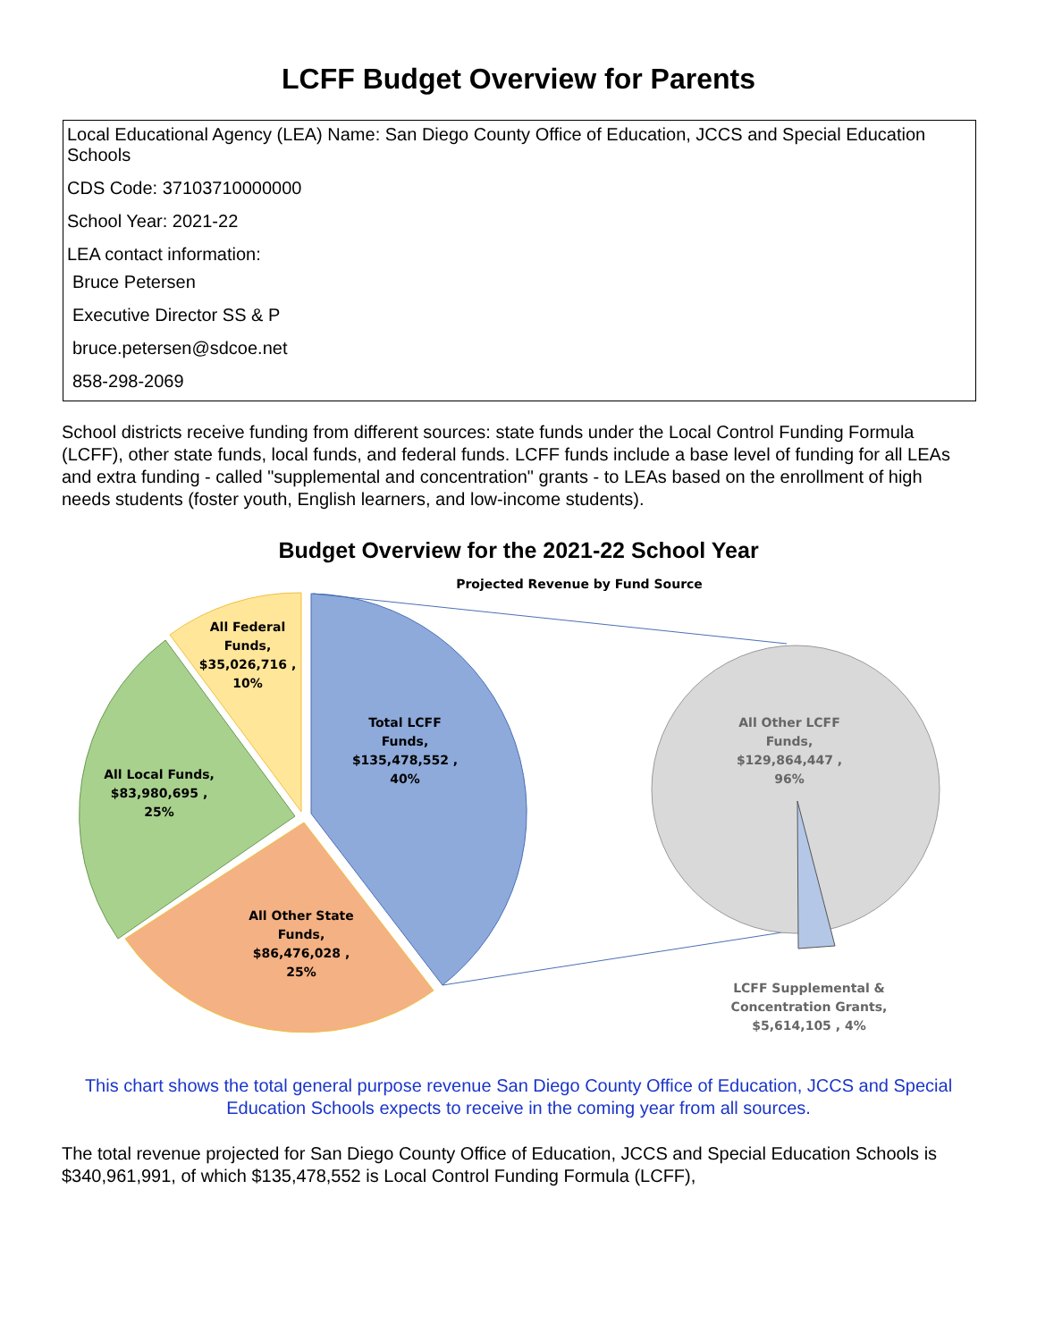LCFF Budget Overview for Parents
Local Educational Agency (LEA) Name: San Diego County Office of Education, JCCS and Special Education Schools
CDS Code: 37103710000000
School Year: 2021-22
LEA contact information:
Bruce Petersen
Executive Director SS & P
bruce.petersen@sdcoe.net
858-298-2069
School districts receive funding from different sources: state funds under the Local Control Funding Formula (LCFF), other state funds, local funds, and federal funds. LCFF funds include a base level of funding for all LEAs and extra funding - called "supplemental and concentration" grants - to LEAs based on the enrollment of high needs students (foster youth, English learners, and low-income students).
Budget Overview for the 2021-22 School Year
Projected Revenue by Fund Source
All Federal
Funds,
$35,026,716 ,
10%
Total LCFF
Funds,
$135,478,552 ,
40%
All Local Funds,
$83,980,695 ,
25%
All Other State
Funds,
$86,476,028 ,
25%
All Other LCFF
Funds,
$129,864,447 ,
96%
LCFF Supplemental &
Concentration Grants,
$5,614,105 , 4%
This chart shows the total general purpose revenue San Diego County Office of Education, JCCS and Special Education Schools expects to receive in the coming year from all sources.
The total revenue projected for San Diego County Office of Education, JCCS and Special Education Schools is $340,961,991, of which $135,478,552 is Local Control Funding Formula (LCFF),